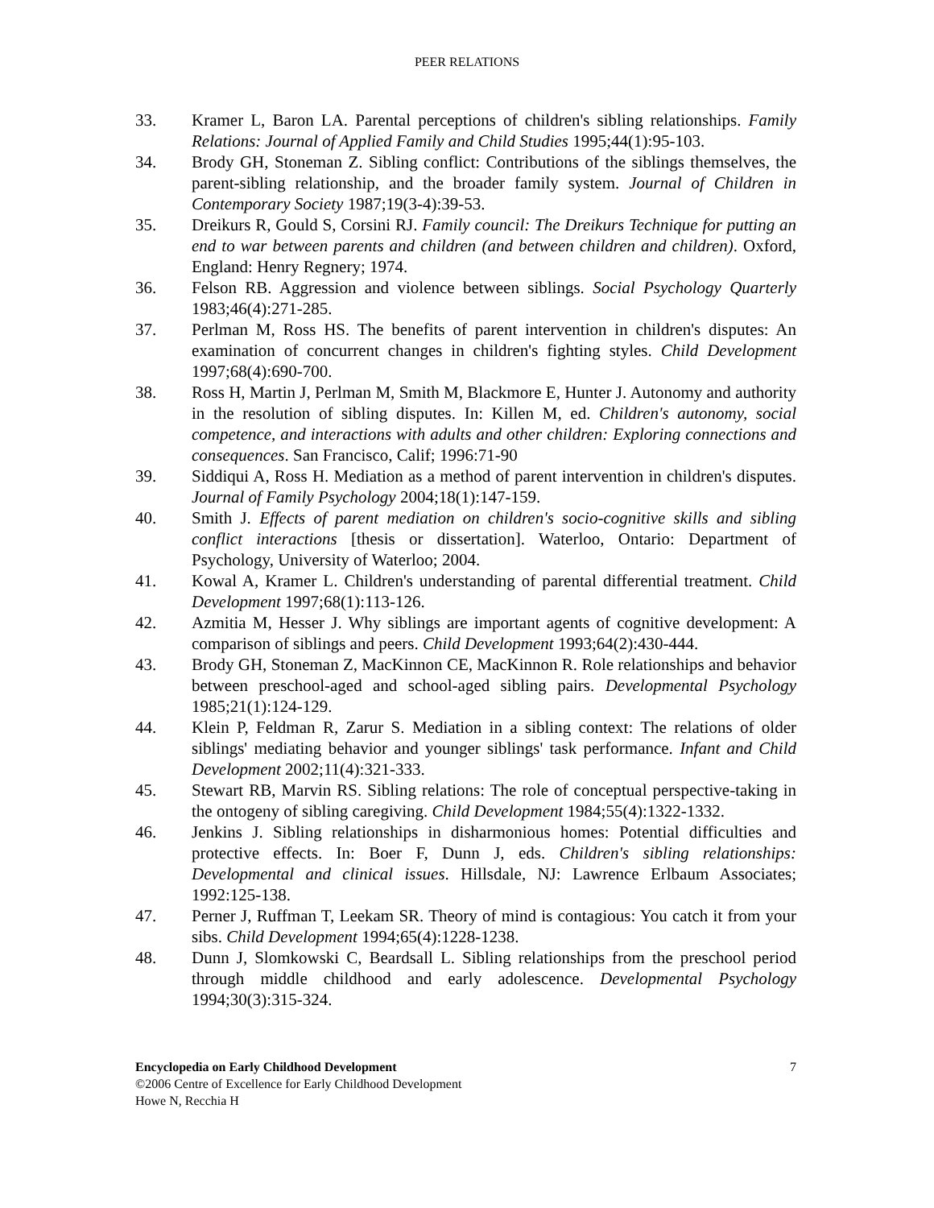PEER RELATIONS
33. Kramer L, Baron LA. Parental perceptions of children's sibling relationships. Family Relations: Journal of Applied Family and Child Studies 1995;44(1):95-103.
34. Brody GH, Stoneman Z. Sibling conflict: Contributions of the siblings themselves, the parent-sibling relationship, and the broader family system. Journal of Children in Contemporary Society 1987;19(3-4):39-53.
35. Dreikurs R, Gould S, Corsini RJ. Family council: The Dreikurs Technique for putting an end to war between parents and children (and between children and children). Oxford, England: Henry Regnery; 1974.
36. Felson RB. Aggression and violence between siblings. Social Psychology Quarterly 1983;46(4):271-285.
37. Perlman M, Ross HS. The benefits of parent intervention in children's disputes: An examination of concurrent changes in children's fighting styles. Child Development 1997;68(4):690-700.
38. Ross H, Martin J, Perlman M, Smith M, Blackmore E, Hunter J. Autonomy and authority in the resolution of sibling disputes. In: Killen M, ed. Children's autonomy, social competence, and interactions with adults and other children: Exploring connections and consequences. San Francisco, Calif; 1996:71-90
39. Siddiqui A, Ross H. Mediation as a method of parent intervention in children's disputes. Journal of Family Psychology 2004;18(1):147-159.
40. Smith J. Effects of parent mediation on children's socio-cognitive skills and sibling conflict interactions [thesis or dissertation]. Waterloo, Ontario: Department of Psychology, University of Waterloo; 2004.
41. Kowal A, Kramer L. Children's understanding of parental differential treatment. Child Development 1997;68(1):113-126.
42. Azmitia M, Hesser J. Why siblings are important agents of cognitive development: A comparison of siblings and peers. Child Development 1993;64(2):430-444.
43. Brody GH, Stoneman Z, MacKinnon CE, MacKinnon R. Role relationships and behavior between preschool-aged and school-aged sibling pairs. Developmental Psychology 1985;21(1):124-129.
44. Klein P, Feldman R, Zarur S. Mediation in a sibling context: The relations of older siblings' mediating behavior and younger siblings' task performance. Infant and Child Development 2002;11(4):321-333.
45. Stewart RB, Marvin RS. Sibling relations: The role of conceptual perspective-taking in the ontogeny of sibling caregiving. Child Development 1984;55(4):1322-1332.
46. Jenkins J. Sibling relationships in disharmonious homes: Potential difficulties and protective effects. In: Boer F, Dunn J, eds. Children's sibling relationships: Developmental and clinical issues. Hillsdale, NJ: Lawrence Erlbaum Associates; 1992:125-138.
47. Perner J, Ruffman T, Leekam SR. Theory of mind is contagious: You catch it from your sibs. Child Development 1994;65(4):1228-1238.
48. Dunn J, Slomkowski C, Beardsall L. Sibling relationships from the preschool period through middle childhood and early adolescence. Developmental Psychology 1994;30(3):315-324.
Encyclopedia on Early Childhood Development 7
©2006 Centre of Excellence for Early Childhood Development
Howe N, Recchia H